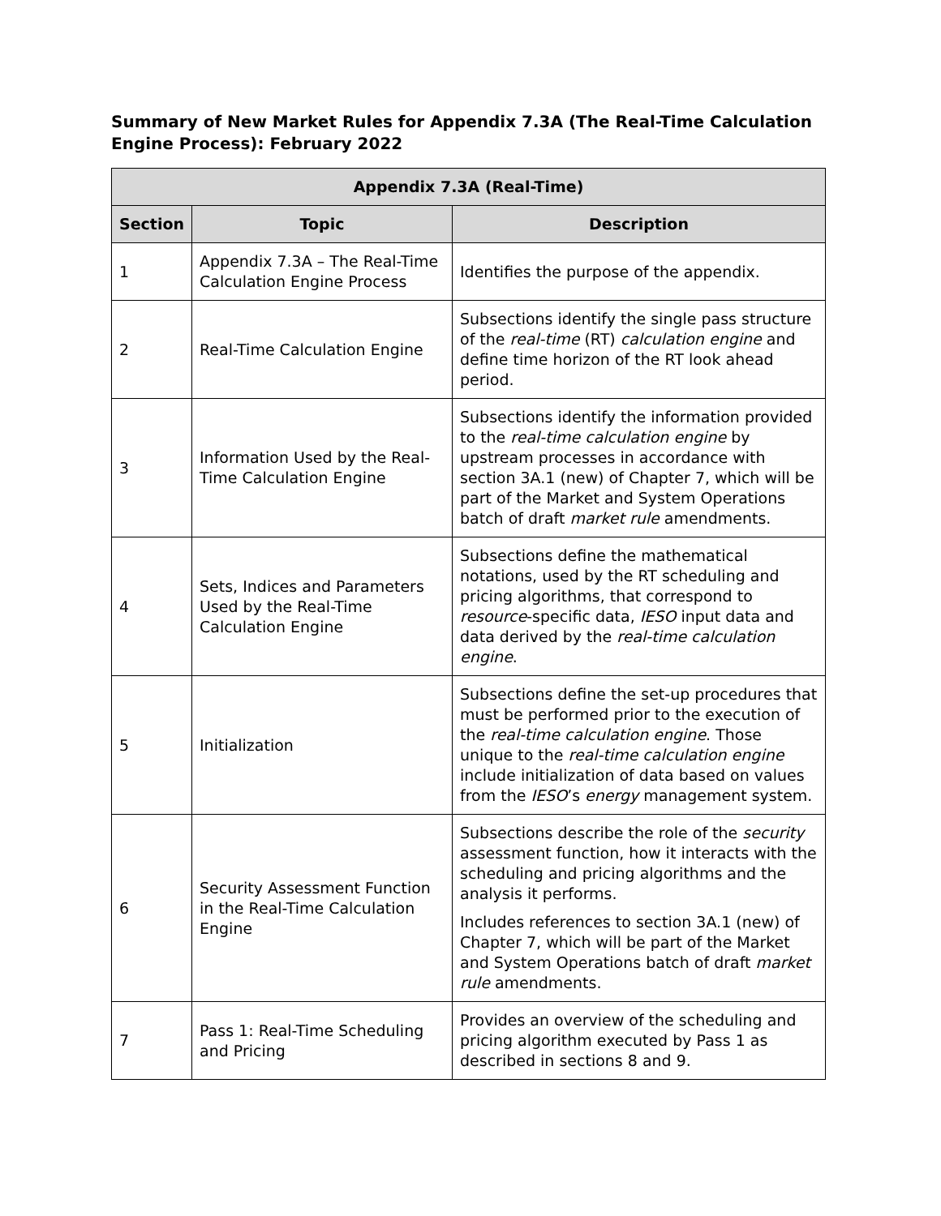Summary of New Market Rules for Appendix 7.3A (The Real-Time Calculation Engine Process): February 2022
| Appendix 7.3A (Real-Time) | | |
| --- | --- | --- |
| Section | Topic | Description |
| 1 | Appendix 7.3A – The Real-Time Calculation Engine Process | Identifies the purpose of the appendix. |
| 2 | Real-Time Calculation Engine | Subsections identify the single pass structure of the real-time (RT) calculation engine and define time horizon of the RT look ahead period. |
| 3 | Information Used by the Real-Time Calculation Engine | Subsections identify the information provided to the real-time calculation engine by upstream processes in accordance with section 3A.1 (new) of Chapter 7, which will be part of the Market and System Operations batch of draft market rule amendments. |
| 4 | Sets, Indices and Parameters Used by the Real-Time Calculation Engine | Subsections define the mathematical notations, used by the RT scheduling and pricing algorithms, that correspond to resource -specific data, IESO input data and data derived by the real-time calculation engine . |
| 5 | Initialization | Subsections define the set-up procedures that must be performed prior to the execution of the real-time calculation engine . Those unique to the real-time calculation engine include initialization of data based on values from the IESO ’s energy management system. |
| 6 | Security Assessment Function in the Real-Time Calculation Engine | Subsections describe the role of the security assessment function, how it interacts with the scheduling and pricing algorithms and the analysis it performs. Includes references to section 3A.1 (new) of Chapter 7, which will be part of the Market and System Operations batch of draft market rule amendments. |
| 7 | Pass 1: Real-Time Scheduling and Pricing | Provides an overview of the scheduling and pricing algorithm executed by Pass 1 as described in sections 8 and 9. |